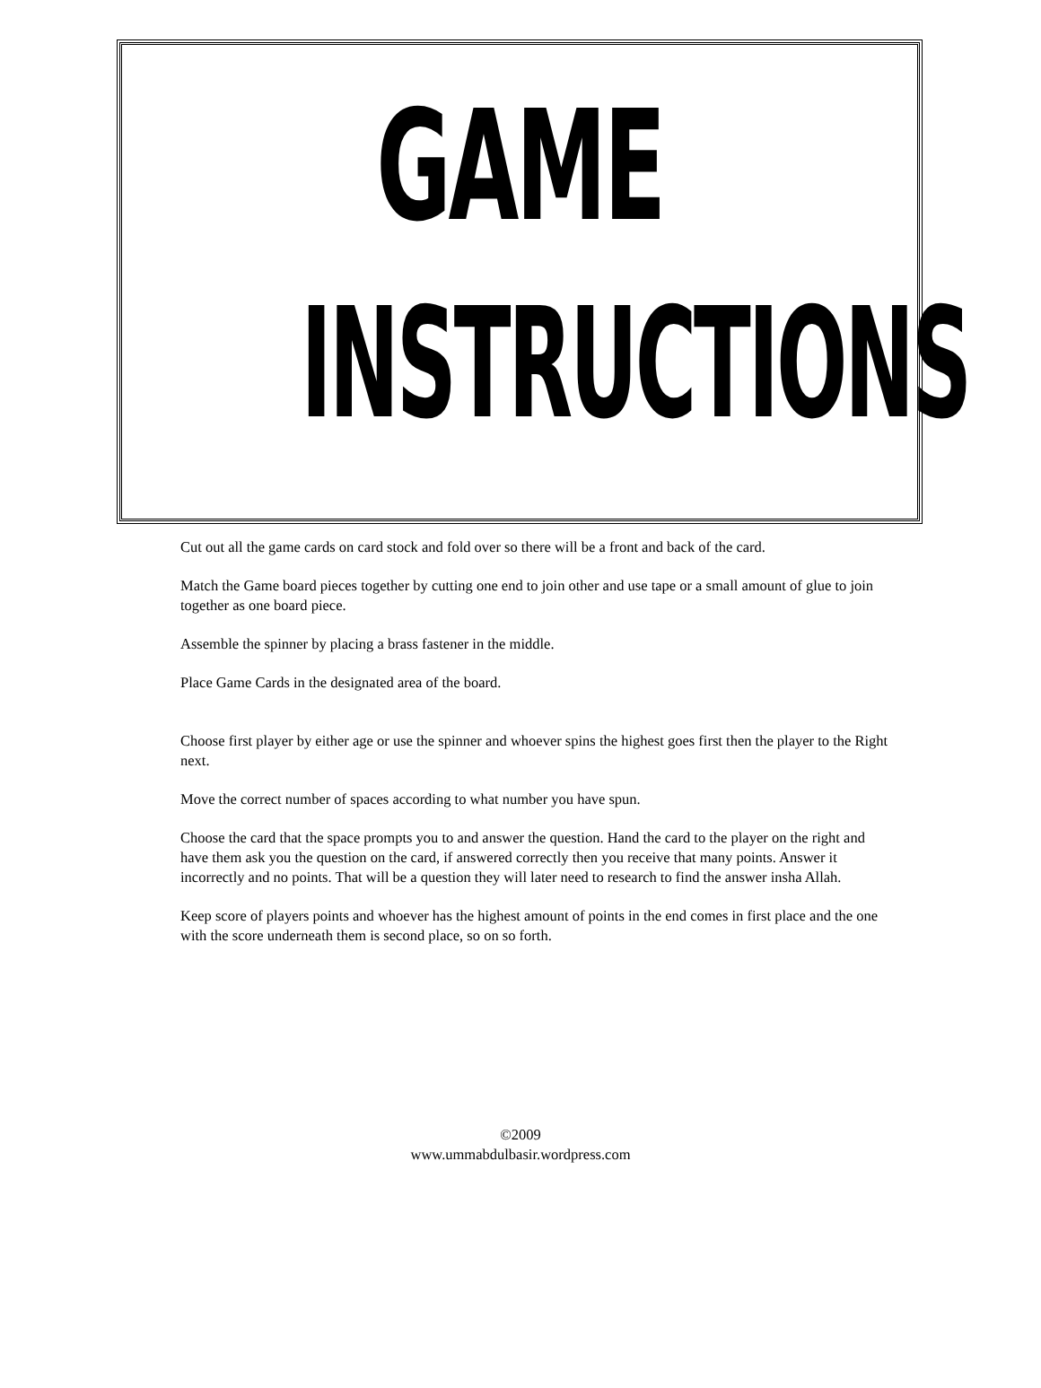GAME
INSTRUCTIONS
Cut out all the game cards on card stock and fold over so there will be a front and back of the card.
Match the Game board pieces together by cutting one end to join other and use tape or a small amount of glue to join together as one board piece.
Assemble the spinner by placing a brass fastener in the middle.
Place Game Cards in the designated area of the board.
Choose first player by either age or use the spinner and whoever spins the highest goes first then the player to the Right next.
Move the correct number of spaces according to what number you have spun.
Choose the card that the space prompts you to and answer the question. Hand the card to the player on the right and have them ask you the question on the card, if answered correctly then you receive that many points. Answer it incorrectly and no points. That will be a question they will later need to research to find the answer insha Allah.
Keep score of players points and whoever has the highest amount of points in the end comes in first place and the one with the score underneath them is second place, so on so forth.
©2009
www.ummabdulbasir.wordpress.com